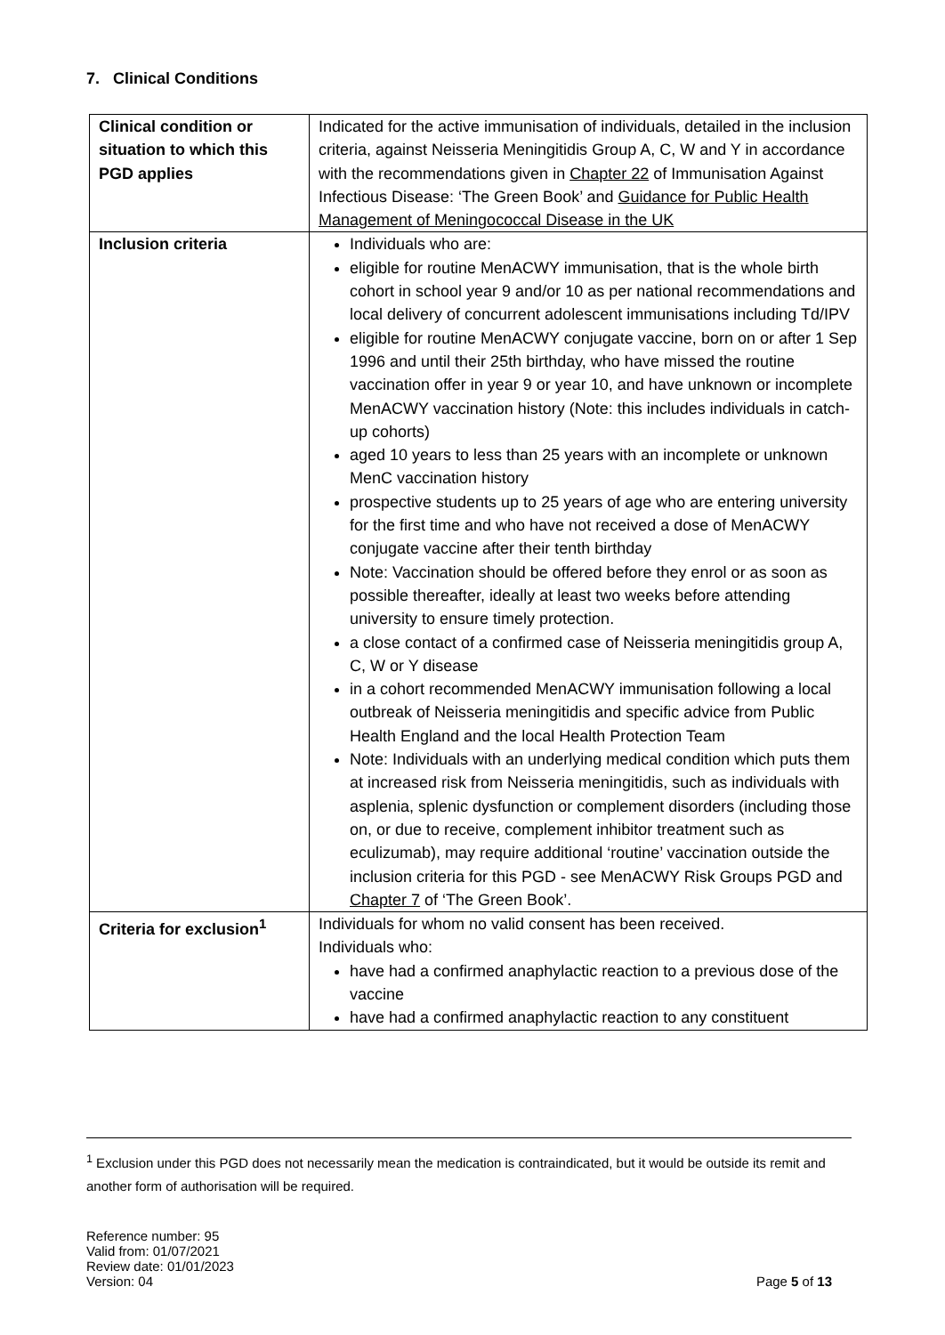7. Clinical Conditions
| Clinical condition or situation to which this PGD applies | Indicated for the active immunisation of individuals, detailed in the inclusion criteria, against Neisseria Meningitidis Group A, C, W and Y in accordance with the recommendations given in Chapter 22 of Immunisation Against Infectious Disease: ‘The Green Book’ and Guidance for Public Health Management of Meningococcal Disease in the UK |
| Inclusion criteria | Individuals who are: eligible for routine MenACWY immunisation, that is the whole birth cohort in school year 9 and/or 10 as per national recommendations and local delivery of concurrent adolescent immunisations including Td/IPV eligible for routine MenACWY conjugate vaccine, born on or after 1 Sep 1996 and until their 25th birthday, who have missed the routine vaccination offer in year 9 or year 10, and have unknown or incomplete MenACWY vaccination history (Note: this includes individuals in catch-up cohorts) aged 10 years to less than 25 years with an incomplete or unknown MenC vaccination history prospective students up to 25 years of age who are entering university for the first time and who have not received a dose of MenACWY conjugate vaccine after their tenth birthday Note: Vaccination should be offered before they enrol or as soon as possible thereafter, ideally at least two weeks before attending university to ensure timely protection. a close contact of a confirmed case of Neisseria meningitidis group A, C, W or Y disease in a cohort recommended MenACWY immunisation following a local outbreak of Neisseria meningitidis and specific advice from Public Health England and the local Health Protection Team Note: Individuals with an underlying medical condition which puts them at increased risk from Neisseria meningitidis, such as individuals with asplenia, splenic dysfunction or complement disorders (including those on, or due to receive, complement inhibitor treatment such as eculizumab), may require additional ‘routine’ vaccination outside the inclusion criteria for this PGD - see MenACWY Risk Groups PGD and Chapter 7 of ‘The Green Book’. |
| Criteria for exclusion<sup>1</sup> | Individuals for whom no valid consent has been received. Individuals who: have had a confirmed anaphylactic reaction to a previous dose of the vaccine have had a confirmed anaphylactic reaction to any constituent |
<sup>1</sup> Exclusion under this PGD does not necessarily mean the medication is contraindicated, but it would be outside its remit and another form of authorisation will be required.
Reference number: 95
Valid from: 01/07/2021
Review date: 01/01/2023
Version: 04
Page 5 of 13